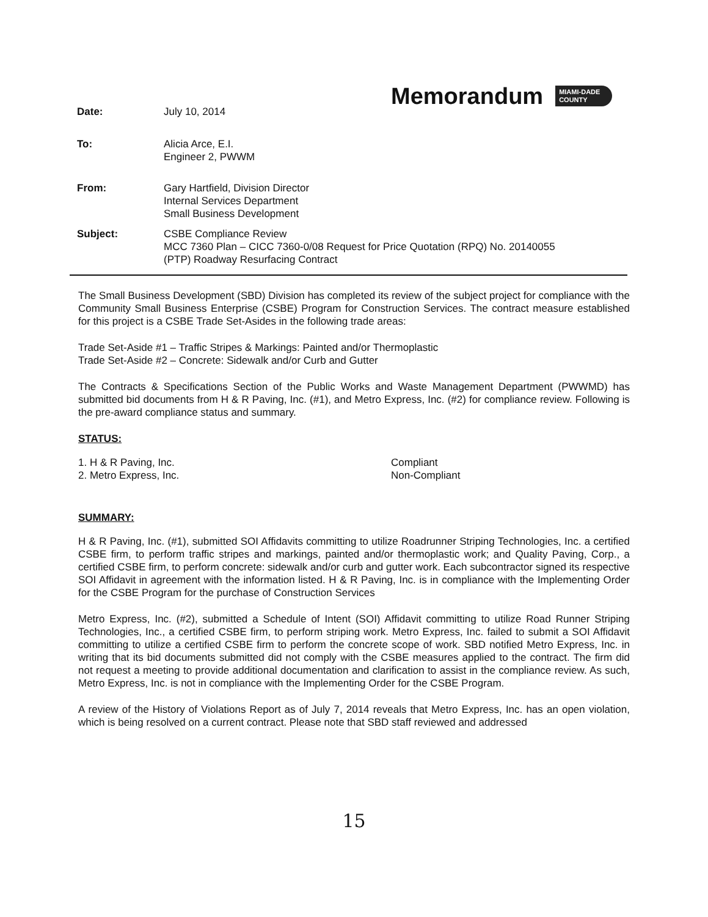Memorandum MIAMI-DADE
COUNTY
Date: July 10, 2014
To: Alicia Arce, E.I.
Engineer 2, PWWM
From: Gary Hartfield, Division Director
Internal Services Department
Small Business Development
Subject: CSBE Compliance Review
MCC 7360 Plan – CICC 7360-0/08 Request for Price Quotation (RPQ) No. 20140055
(PTP) Roadway Resurfacing Contract
The Small Business Development (SBD) Division has completed its review of the subject project for compliance with the Community Small Business Enterprise (CSBE) Program for Construction Services. The contract measure established for this project is a CSBE Trade Set-Asides in the following trade areas:
Trade Set-Aside #1 – Traffic Stripes & Markings: Painted and/or Thermoplastic
Trade Set-Aside #2 – Concrete: Sidewalk and/or Curb and Gutter
The Contracts & Specifications Section of the Public Works and Waste Management Department (PWWMD) has submitted bid documents from H & R Paving, Inc. (#1), and Metro Express, Inc. (#2) for compliance review. Following is the pre-award compliance status and summary.
STATUS:
1. H & R Paving, Inc. Compliant
2. Metro Express, Inc. Non-Compliant
SUMMARY:
H & R Paving, Inc. (#1), submitted SOI Affidavits committing to utilize Roadrunner Striping Technologies, Inc. a certified CSBE firm, to perform traffic stripes and markings, painted and/or thermoplastic work; and Quality Paving, Corp., a certified CSBE firm, to perform concrete: sidewalk and/or curb and gutter work. Each subcontractor signed its respective SOI Affidavit in agreement with the information listed. H & R Paving, Inc. is in compliance with the Implementing Order for the CSBE Program for the purchase of Construction Services
Metro Express, Inc. (#2), submitted a Schedule of Intent (SOI) Affidavit committing to utilize Road Runner Striping Technologies, Inc., a certified CSBE firm, to perform striping work. Metro Express, Inc. failed to submit a SOI Affidavit committing to utilize a certified CSBE firm to perform the concrete scope of work. SBD notified Metro Express, Inc. in writing that its bid documents submitted did not comply with the CSBE measures applied to the contract. The firm did not request a meeting to provide additional documentation and clarification to assist in the compliance review. As such, Metro Express, Inc. is not in compliance with the Implementing Order for the CSBE Program.
A review of the History of Violations Report as of July 7, 2014 reveals that Metro Express, Inc. has an open violation, which is being resolved on a current contract. Please note that SBD staff reviewed and addressed
15